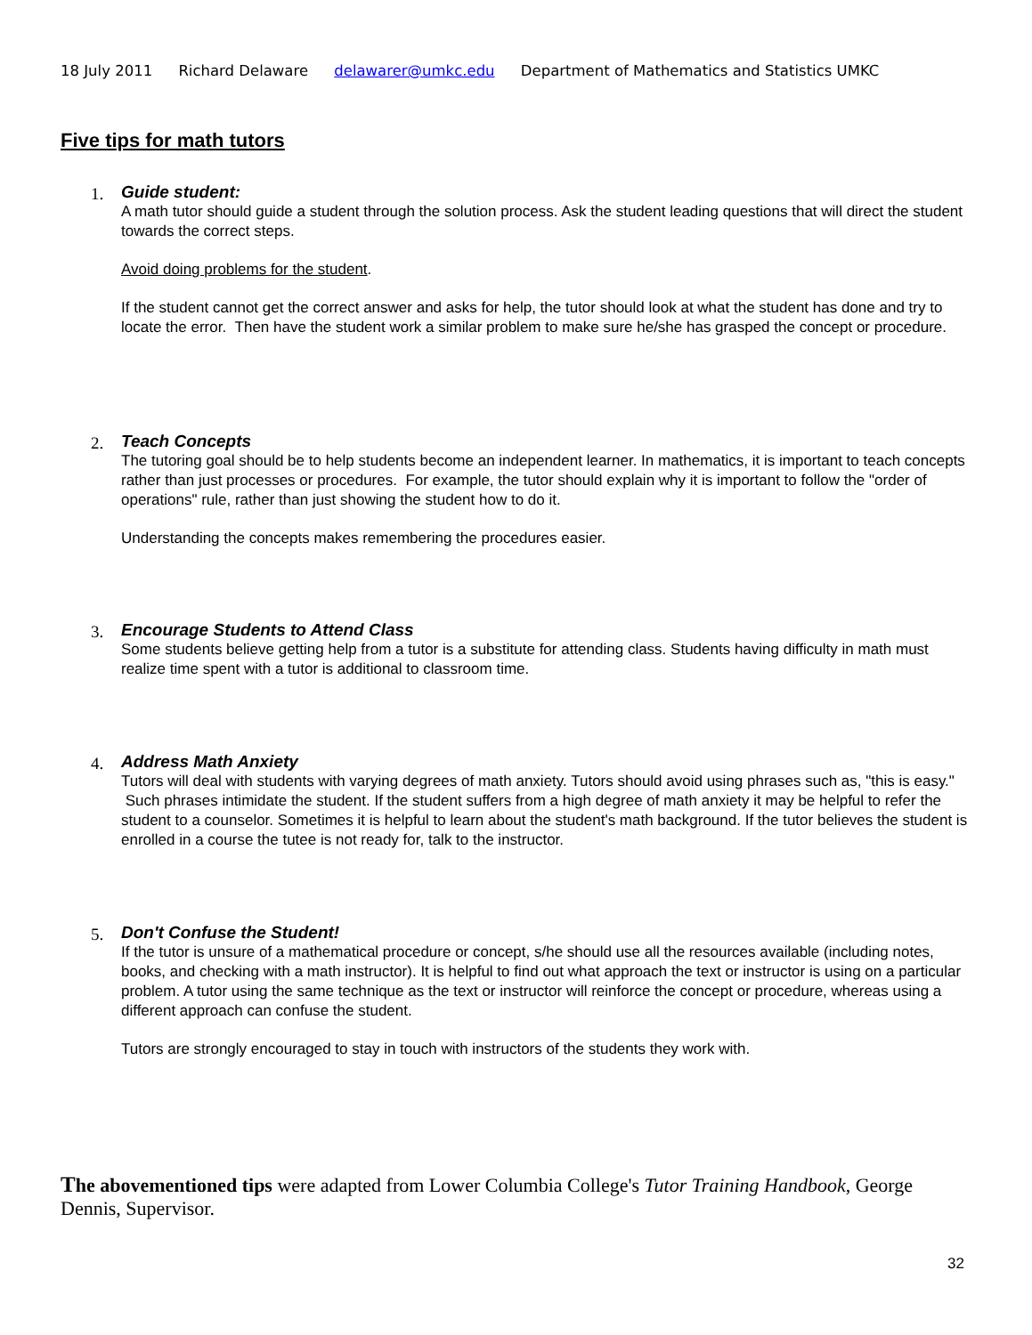18 July 2011 Richard Delaware delawarer@umkc.edu Department of Mathematics and Statistics UMKC
Five tips for math tutors
1.
Guide student:
A math tutor should guide a student through the solution process. Ask the student leading questions that will direct the student towards the correct steps.
Avoid doing problems for the student.
If the student cannot get the correct answer and asks for help, the tutor should look at what the student has done and try to locate the error. Then have the student work a similar problem to make sure he/she has grasped the concept or procedure.
2.
Teach Concepts
The tutoring goal should be to help students become an independent learner. In mathematics, it is important to teach concepts rather than just processes or procedures. For example, the tutor should explain why it is important to follow the "order of operations" rule, rather than just showing the student how to do it.
Understanding the concepts makes remembering the procedures easier.
3.
Encourage Students to Attend Class
Some students believe getting help from a tutor is a substitute for attending class. Students having difficulty in math must realize time spent with a tutor is additional to classroom time.
4.
Address Math Anxiety
Tutors will deal with students with varying degrees of math anxiety. Tutors should avoid using phrases such as, "this is easy." Such phrases intimidate the student. If the student suffers from a high degree of math anxiety it may be helpful to refer the student to a counselor. Sometimes it is helpful to learn about the student's math background. If the tutor believes the student is enrolled in a course the tutee is not ready for, talk to the instructor.
5.
Don't Confuse the Student!
If the tutor is unsure of a mathematical procedure or concept, s/he should use all the resources available (including notes, books, and checking with a math instructor). It is helpful to find out what approach the text or instructor is using on a particular problem. A tutor using the same technique as the text or instructor will reinforce the concept or procedure, whereas using a different approach can confuse the student.
Tutors are strongly encouraged to stay in touch with instructors of the students they work with.
The abovementioned tips were adapted from Lower Columbia College's Tutor Training Handbook, George Dennis, Supervisor.
32